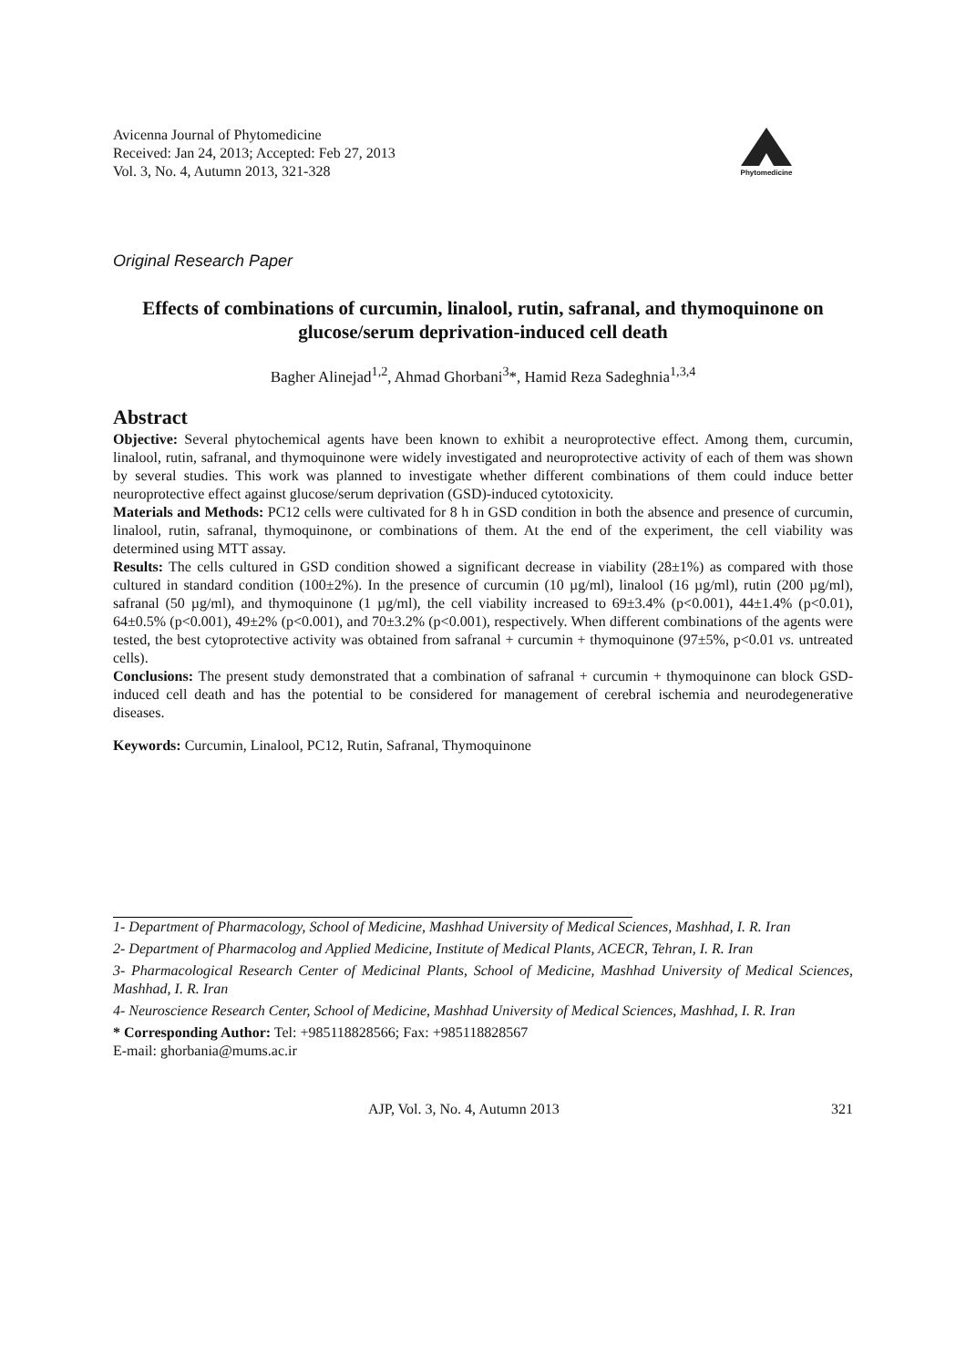Avicenna Journal of Phytomedicine
Received: Jan 24, 2013; Accepted: Feb 27, 2013
Vol. 3, No. 4, Autumn 2013, 321-328
Phytomedicine
Original Research Paper
Effects of combinations of curcumin, linalool, rutin, safranal, and thymoquinone on glucose/serum deprivation-induced cell death
Bagher Alinejad<sup>1,2</sup>, Ahmad Ghorbani<sup>3</sup>*, Hamid Reza Sadeghnia<sup>1,3,4</sup>
Abstract
Objective: Several phytochemical agents have been known to exhibit a neuroprotective effect. Among them, curcumin, linalool, rutin, safranal, and thymoquinone were widely investigated and neuroprotective activity of each of them was shown by several studies. This work was planned to investigate whether different combinations of them could induce better neuroprotective effect against glucose/serum deprivation (GSD)-induced cytotoxicity.
Materials and Methods: PC12 cells were cultivated for 8 h in GSD condition in both the absence and presence of curcumin, linalool, rutin, safranal, thymoquinone, or combinations of them. At the end of the experiment, the cell viability was determined using MTT assay.
Results: The cells cultured in GSD condition showed a significant decrease in viability (28±1%) as compared with those cultured in standard condition (100±2%). In the presence of curcumin (10 µg/ml), linalool (16 µg/ml), rutin (200 µg/ml), safranal (50 µg/ml), and thymoquinone (1 µg/ml), the cell viability increased to 69±3.4% (p<0.001), 44±1.4% (p<0.01), 64±0.5% (p<0.001), 49±2% (p<0.001), and 70±3.2% (p<0.001), respectively. When different combinations of the agents were tested, the best cytoprotective activity was obtained from safranal + curcumin + thymoquinone (97±5%, p<0.01 vs. untreated cells).
Conclusions: The present study demonstrated that a combination of safranal + curcumin + thymoquinone can block GSD-induced cell death and has the potential to be considered for management of cerebral ischemia and neurodegenerative diseases.
Keywords: Curcumin, Linalool, PC12, Rutin, Safranal, Thymoquinone
1- Department of Pharmacology, School of Medicine, Mashhad University of Medical Sciences, Mashhad, I. R. Iran
2- Department of Pharmacolog and Applied Medicine, Institute of Medical Plants, ACECR, Tehran, I. R. Iran
3- Pharmacological Research Center of Medicinal Plants, School of Medicine, Mashhad University of Medical Sciences, Mashhad, I. R. Iran
4- Neuroscience Research Center, School of Medicine, Mashhad University of Medical Sciences, Mashhad, I. R. Iran
* Corresponding Author: Tel: +985118828566; Fax: +985118828567
E-mail: ghorbania@mums.ac.ir
AJP, Vol. 3, No. 4, Autumn 2013 321